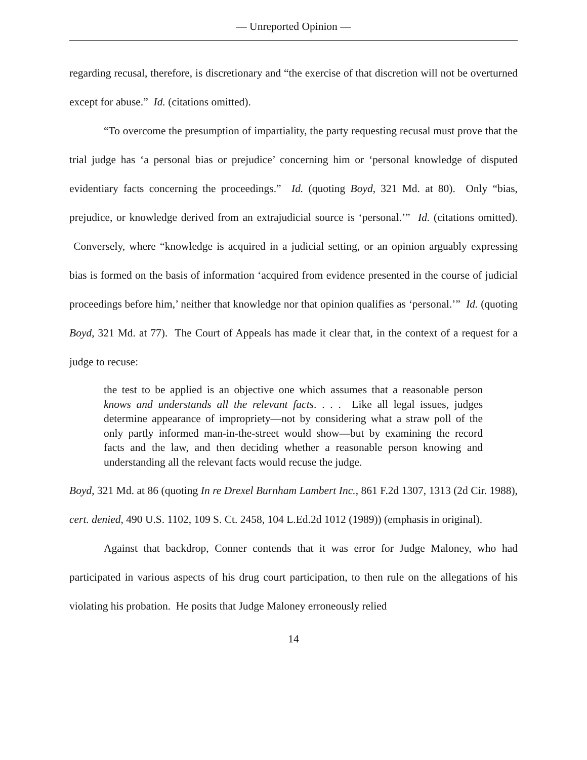— Unreported Opinion —
regarding recusal, therefore, is discretionary and “the exercise of that discretion will not be overturned except for abuse.” Id. (citations omitted).
“To overcome the presumption of impartiality, the party requesting recusal must prove that the trial judge has ‘a personal bias or prejudice’ concerning him or ‘personal knowledge of disputed evidentiary facts concerning the proceedings.” Id. (quoting Boyd, 321 Md. at 80). Only “bias, prejudice, or knowledge derived from an extrajudicial source is ‘personal.’” Id. (citations omitted). Conversely, where “knowledge is acquired in a judicial setting, or an opinion arguably expressing bias is formed on the basis of information ‘acquired from evidence presented in the course of judicial proceedings before him,’ neither that knowledge nor that opinion qualifies as ‘personal.’” Id. (quoting Boyd, 321 Md. at 77). The Court of Appeals has made it clear that, in the context of a request for a judge to recuse:
the test to be applied is an objective one which assumes that a reasonable person knows and understands all the relevant facts. . . . Like all legal issues, judges determine appearance of impropriety—not by considering what a straw poll of the only partly informed man-in-the-street would show—but by examining the record facts and the law, and then deciding whether a reasonable person knowing and understanding all the relevant facts would recuse the judge.
Boyd, 321 Md. at 86 (quoting In re Drexel Burnham Lambert Inc., 861 F.2d 1307, 1313 (2d Cir. 1988), cert. denied, 490 U.S. 1102, 109 S. Ct. 2458, 104 L.Ed.2d 1012 (1989)) (emphasis in original).
Against that backdrop, Conner contends that it was error for Judge Maloney, who had participated in various aspects of his drug court participation, to then rule on the allegations of his violating his probation. He posits that Judge Maloney erroneously relied
14